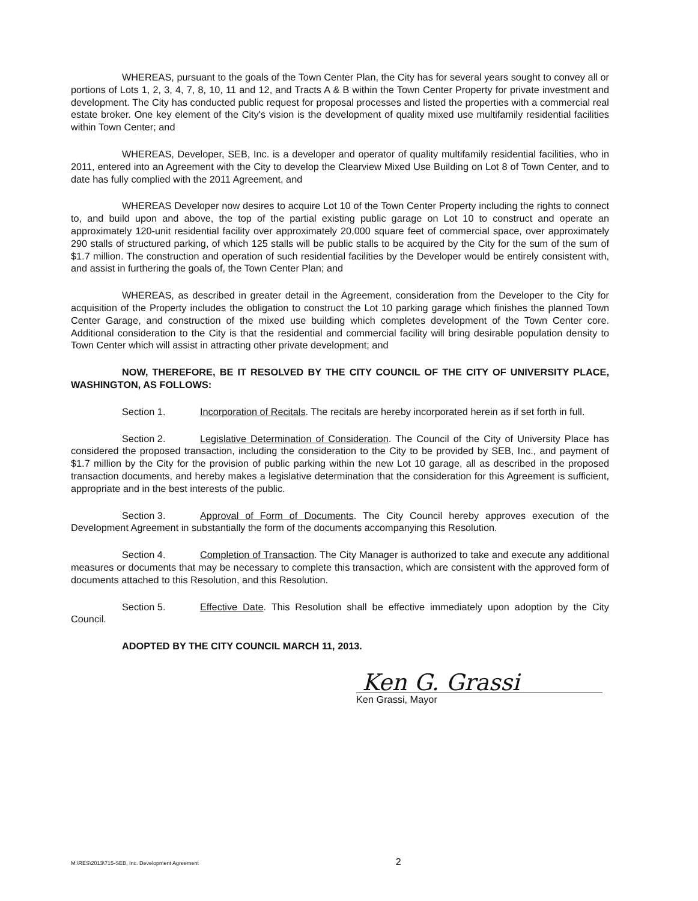WHEREAS, pursuant to the goals of the Town Center Plan, the City has for several years sought to convey all or portions of Lots 1, 2, 3, 4, 7, 8, 10, 11 and 12, and Tracts A & B within the Town Center Property for private investment and development. The City has conducted public request for proposal processes and listed the properties with a commercial real estate broker. One key element of the City's vision is the development of quality mixed use multifamily residential facilities within Town Center; and
WHEREAS, Developer, SEB, Inc. is a developer and operator of quality multifamily residential facilities, who in 2011, entered into an Agreement with the City to develop the Clearview Mixed Use Building on Lot 8 of Town Center, and to date has fully complied with the 2011 Agreement, and
WHEREAS Developer now desires to acquire Lot 10 of the Town Center Property including the rights to connect to, and build upon and above, the top of the partial existing public garage on Lot 10 to construct and operate an approximately 120-unit residential facility over approximately 20,000 square feet of commercial space, over approximately 290 stalls of structured parking, of which 125 stalls will be public stalls to be acquired by the City for the sum of the sum of $1.7 million. The construction and operation of such residential facilities by the Developer would be entirely consistent with, and assist in furthering the goals of, the Town Center Plan; and
WHEREAS, as described in greater detail in the Agreement, consideration from the Developer to the City for acquisition of the Property includes the obligation to construct the Lot 10 parking garage which finishes the planned Town Center Garage, and construction of the mixed use building which completes development of the Town Center core. Additional consideration to the City is that the residential and commercial facility will bring desirable population density to Town Center which will assist in attracting other private development; and
NOW, THEREFORE, BE IT RESOLVED BY THE CITY COUNCIL OF THE CITY OF UNIVERSITY PLACE, WASHINGTON, AS FOLLOWS:
Section 1. Incorporation of Recitals. The recitals are hereby incorporated herein as if set forth in full.
Section 2. Legislative Determination of Consideration. The Council of the City of University Place has considered the proposed transaction, including the consideration to the City to be provided by SEB, Inc., and payment of $1.7 million by the City for the provision of public parking within the new Lot 10 garage, all as described in the proposed transaction documents, and hereby makes a legislative determination that the consideration for this Agreement is sufficient, appropriate and in the best interests of the public.
Section 3. Approval of Form of Documents. The City Council hereby approves execution of the Development Agreement in substantially the form of the documents accompanying this Resolution.
Section 4. Completion of Transaction. The City Manager is authorized to take and execute any additional measures or documents that may be necessary to complete this transaction, which are consistent with the approved form of documents attached to this Resolution, and this Resolution.
Section 5. Effective Date. This Resolution shall be effective immediately upon adoption by the City Council.
ADOPTED BY THE CITY COUNCIL MARCH 11, 2013.
Ken G. Grassi
Ken Grassi, Mayor
M:\RES\2013\715-SEB, Inc. Development Agreement 2